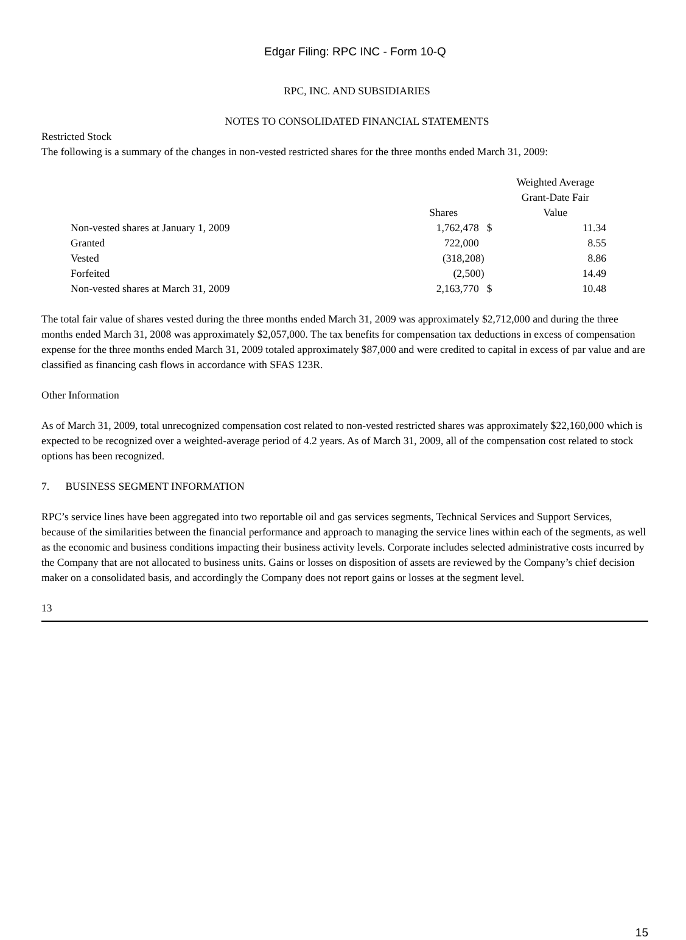Edgar Filing: RPC INC - Form 10-Q
RPC, INC. AND SUBSIDIARIES
NOTES TO CONSOLIDATED FINANCIAL STATEMENTS
Restricted Stock
The following is a summary of the changes in non-vested restricted shares for the three months ended March 31, 2009:
| | | | Weighted Average Grant-Date Fair |
| | Shares | | Value |
| Non-vested shares at January 1, 2009 | 1,762,478 | $ | 11.34 |
| Granted | 722,000 | | 8.55 |
| Vested | (318,208) | | 8.86 |
| Forfeited | (2,500) | | 14.49 |
| Non-vested shares at March 31, 2009 | 2,163,770 | $ | 10.48 |
The total fair value of shares vested during the three months ended March 31, 2009 was approximately $2,712,000 and during the three months ended March 31, 2008 was approximately $2,057,000. The tax benefits for compensation tax deductions in excess of compensation expense for the three months ended March 31, 2009 totaled approximately $87,000 and were credited to capital in excess of par value and are classified as financing cash flows in accordance with SFAS 123R.
Other Information
As of March 31, 2009, total unrecognized compensation cost related to non-vested restricted shares was approximately $22,160,000 which is expected to be recognized over a weighted-average period of 4.2 years. As of March 31, 2009, all of the compensation cost related to stock options has been recognized.
7. BUSINESS SEGMENT INFORMATION
RPC’s service lines have been aggregated into two reportable oil and gas services segments, Technical Services and Support Services, because of the similarities between the financial performance and approach to managing the service lines within each of the segments, as well as the economic and business conditions impacting their business activity levels. Corporate includes selected administrative costs incurred by the Company that are not allocated to business units. Gains or losses on disposition of assets are reviewed by the Company’s chief decision maker on a consolidated basis, and accordingly the Company does not report gains or losses at the segment level.
13
15